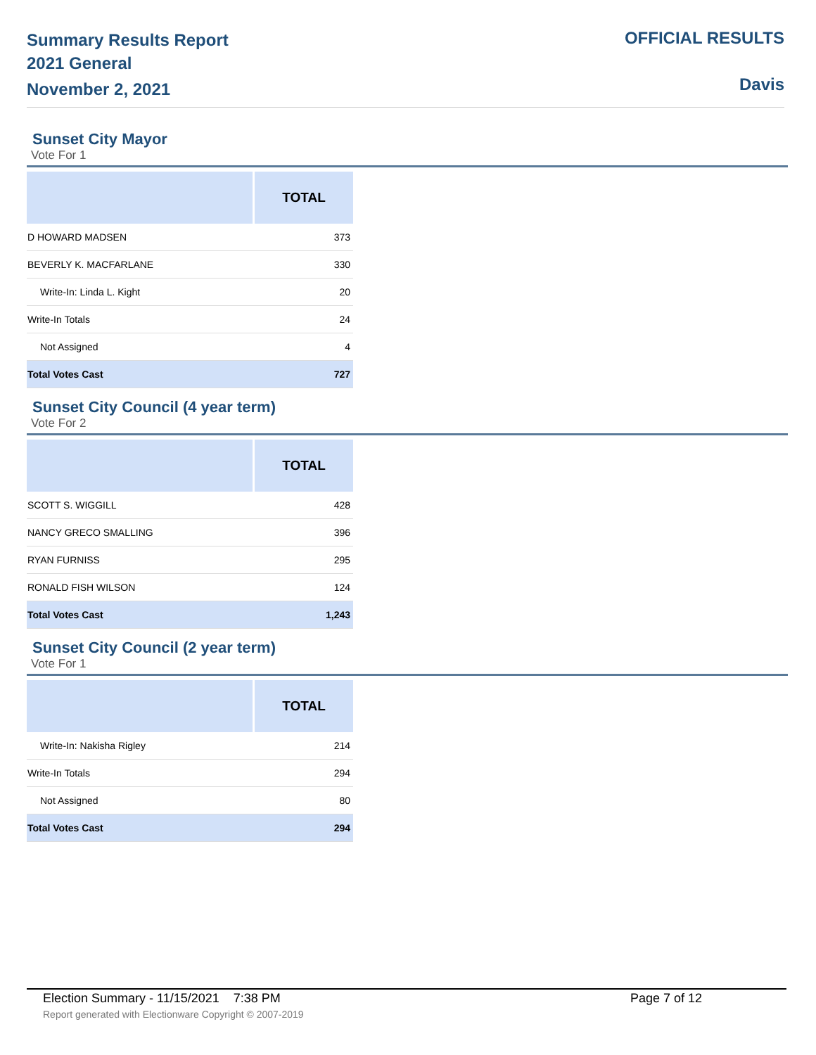Summary Results Report
2021 General
November 2, 2021
OFFICIAL RESULTS
Davis
Sunset City Mayor
Vote For 1
| | TOTAL |
| --- | --- |
| D HOWARD MADSEN | 373 |
| BEVERLY K. MACFARLANE | 330 |
| Write-In: Linda L. Kight | 20 |
| Write-In Totals | 24 |
| Not Assigned | 4 |
| Total Votes Cast | 727 |
Sunset City Council (4 year term)
Vote For 2
| | TOTAL |
| --- | --- |
| SCOTT S. WIGGILL | 428 |
| NANCY GRECO SMALLING | 396 |
| RYAN FURNISS | 295 |
| RONALD FISH WILSON | 124 |
| Total Votes Cast | 1,243 |
Sunset City Council (2 year term)
Vote For 1
| | TOTAL |
| --- | --- |
| Write-In: Nakisha Rigley | 214 |
| Write-In Totals | 294 |
| Not Assigned | 80 |
| Total Votes Cast | 294 |
Election Summary - 11/15/2021 7:38 PM Page 7 of 12
Report generated with Electionware Copyright © 2007-2019